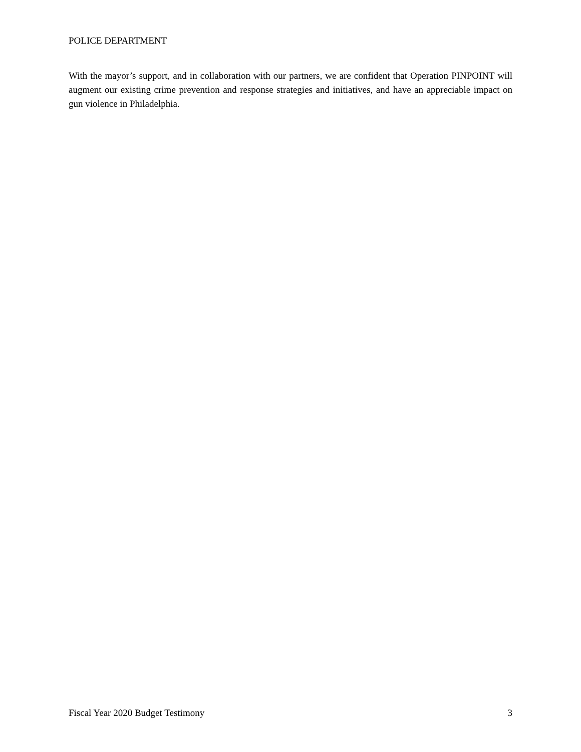POLICE DEPARTMENT
With the mayor’s support, and in collaboration with our partners, we are confident that Operation PINPOINT will augment our existing crime prevention and response strategies and initiatives, and have an appreciable impact on gun violence in Philadelphia.
Fiscal Year 2020 Budget Testimony 3